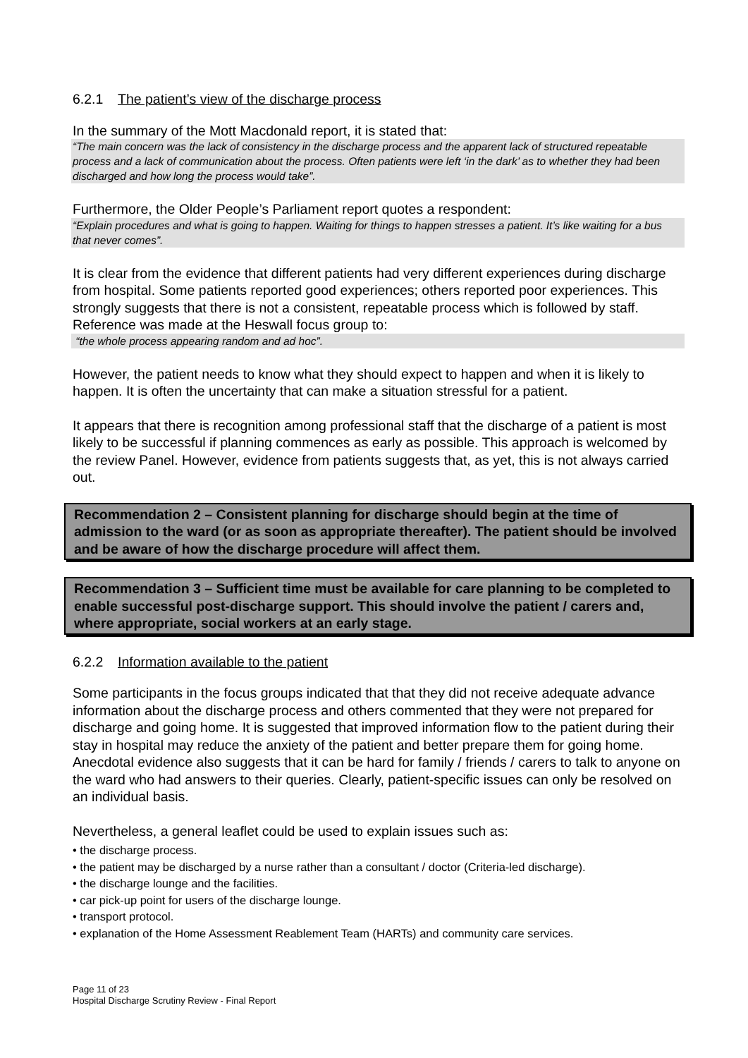6.2.1 The patient’s view of the discharge process
In the summary of the Mott Macdonald report, it is stated that:
“The main concern was the lack of consistency in the discharge process and the apparent lack of structured repeatable process and a lack of communication about the process. Often patients were left ‘in the dark’ as to whether they had been discharged and how long the process would take”.
Furthermore, the Older People’s Parliament report quotes a respondent:
“Explain procedures and what is going to happen. Waiting for things to happen stresses a patient. It’s like waiting for a bus that never comes”.
It is clear from the evidence that different patients had very different experiences during discharge from hospital. Some patients reported good experiences; others reported poor experiences. This strongly suggests that there is not a consistent, repeatable process which is followed by staff. Reference was made at the Heswall focus group to:
“the whole process appearing random and ad hoc”.
However, the patient needs to know what they should expect to happen and when it is likely to happen. It is often the uncertainty that can make a situation stressful for a patient.
It appears that there is recognition among professional staff that the discharge of a patient is most likely to be successful if planning commences as early as possible. This approach is welcomed by the review Panel. However, evidence from patients suggests that, as yet, this is not always carried out.
Recommendation 2 – Consistent planning for discharge should begin at the time of admission to the ward (or as soon as appropriate thereafter). The patient should be involved and be aware of how the discharge procedure will affect them.
Recommendation 3 – Sufficient time must be available for care planning to be completed to enable successful post-discharge support. This should involve the patient / carers and, where appropriate, social workers at an early stage.
6.2.2 Information available to the patient
Some participants in the focus groups indicated that that they did not receive adequate advance information about the discharge process and others commented that they were not prepared for discharge and going home. It is suggested that improved information flow to the patient during their stay in hospital may reduce the anxiety of the patient and better prepare them for going home. Anecdotal evidence also suggests that it can be hard for family / friends / carers to talk to anyone on the ward who had answers to their queries. Clearly, patient-specific issues can only be resolved on an individual basis.
Nevertheless, a general leaflet could be used to explain issues such as:
• the discharge process.
• the patient may be discharged by a nurse rather than a consultant / doctor (Criteria-led discharge).
• the discharge lounge and the facilities.
• car pick-up point for users of the discharge lounge.
• transport protocol.
• explanation of the Home Assessment Reablement Team (HARTs) and community care services.
Page 11 of 23
Hospital Discharge Scrutiny Review - Final Report